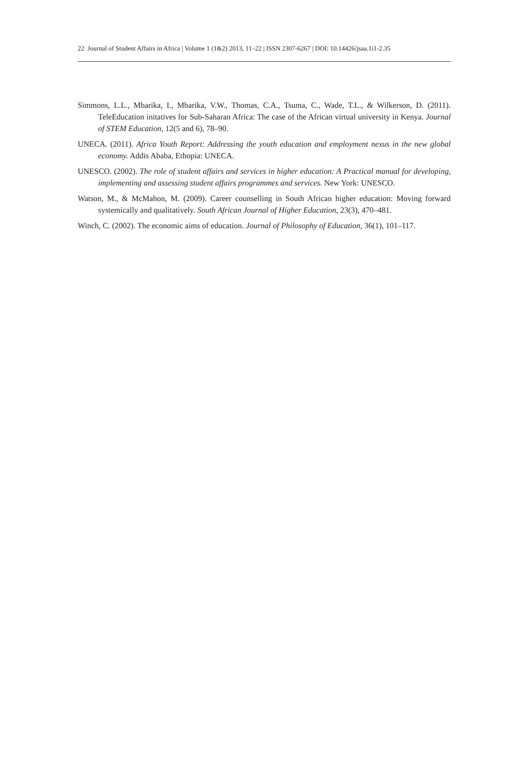22 Journal of Student Affairs in Africa | Volume 1 (1&2) 2013, 11–22 | ISSN 2307-6267 | DOI: 10.14426/jsaa.1i1-2.35
Simmons, L.L., Mbarika, I., Mbarika, V.W., Thomas, C.A., Tsuma, C., Wade, T.L., & Wilkerson, D. (2011). TeleEducation initatives for Sub-Saharan Africa: The case of the African virtual university in Kenya. Journal of STEM Education, 12(5 and 6), 78–90.
UNECA. (2011). Africa Youth Report: Addressing the youth education and employment nexus in the new global economy. Addis Ababa, Ethopia: UNECA.
UNESCO. (2002). The role of student affairs and services in higher education: A Practical manual for developing, implementing and assessing student affairs programmes and services. New York: UNESCO.
Watson, M., & McMahon, M. (2009). Career counselling in South African higher education: Moving forward systemically and qualitatively. South African Journal of Higher Education, 23(3), 470–481.
Winch, C. (2002). The economic aims of education. Journal of Philosophy of Education, 36(1), 101–117.